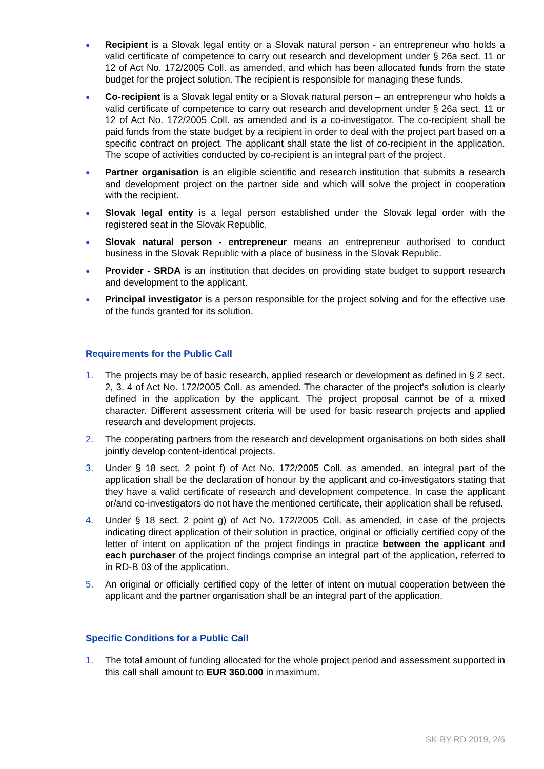●
Recipient is a Slovak legal entity or a Slovak natural person - an entrepreneur who holds a valid certificate of competence to carry out research and development under § 26a sect. 11 or 12 of Act No. 172/2005 Coll. as amended, and which has been allocated funds from the state budget for the project solution. The recipient is responsible for managing these funds.
●
Co-recipient is a Slovak legal entity or a Slovak natural person – an entrepreneur who holds a valid certificate of competence to carry out research and development under § 26a sect. 11 or 12 of Act No. 172/2005 Coll. as amended and is a co-investigator. The co-recipient shall be paid funds from the state budget by a recipient in order to deal with the project part based on a specific contract on project. The applicant shall state the list of co-recipient in the application. The scope of activities conducted by co-recipient is an integral part of the project.
●
Partner organisation is an eligible scientific and research institution that submits a research and development project on the partner side and which will solve the project in cooperation with the recipient.
●
Slovak legal entity is a legal person established under the Slovak legal order with the registered seat in the Slovak Republic.
●
Slovak natural person - entrepreneur means an entrepreneur authorised to conduct business in the Slovak Republic with a place of business in the Slovak Republic.
●
Provider - SRDA is an institution that decides on providing state budget to support research and development to the applicant.
●
Principal investigator is a person responsible for the project solving and for the effective use of the funds granted for its solution.
Requirements for the Public Call
1. The projects may be of basic research, applied research or development as defined in § 2 sect. 2, 3, 4 of Act No. 172/2005 Coll. as amended. The character of the project's solution is clearly defined in the application by the applicant. The project proposal cannot be of a mixed character. Different assessment criteria will be used for basic research projects and applied research and development projects.
2. The cooperating partners from the research and development organisations on both sides shall jointly develop content-identical projects.
3. Under § 18 sect. 2 point f) of Act No. 172/2005 Coll. as amended, an integral part of the application shall be the declaration of honour by the applicant and co-investigators stating that they have a valid certificate of research and development competence. In case the applicant or/and co-investigators do not have the mentioned certificate, their application shall be refused.
4. Under § 18 sect. 2 point g) of Act No. 172/2005 Coll. as amended, in case of the projects indicating direct application of their solution in practice, original or officially certified copy of the letter of intent on application of the project findings in practice between the applicant and each purchaser of the project findings comprise an integral part of the application, referred to in RD-B 03 of the application.
5. An original or officially certified copy of the letter of intent on mutual cooperation between the applicant and the partner organisation shall be an integral part of the application.
Specific Conditions for a Public Call
1. The total amount of funding allocated for the whole project period and assessment supported in this call shall amount to EUR 360.000 in maximum.
SK-BY-RD 2019, 2/6